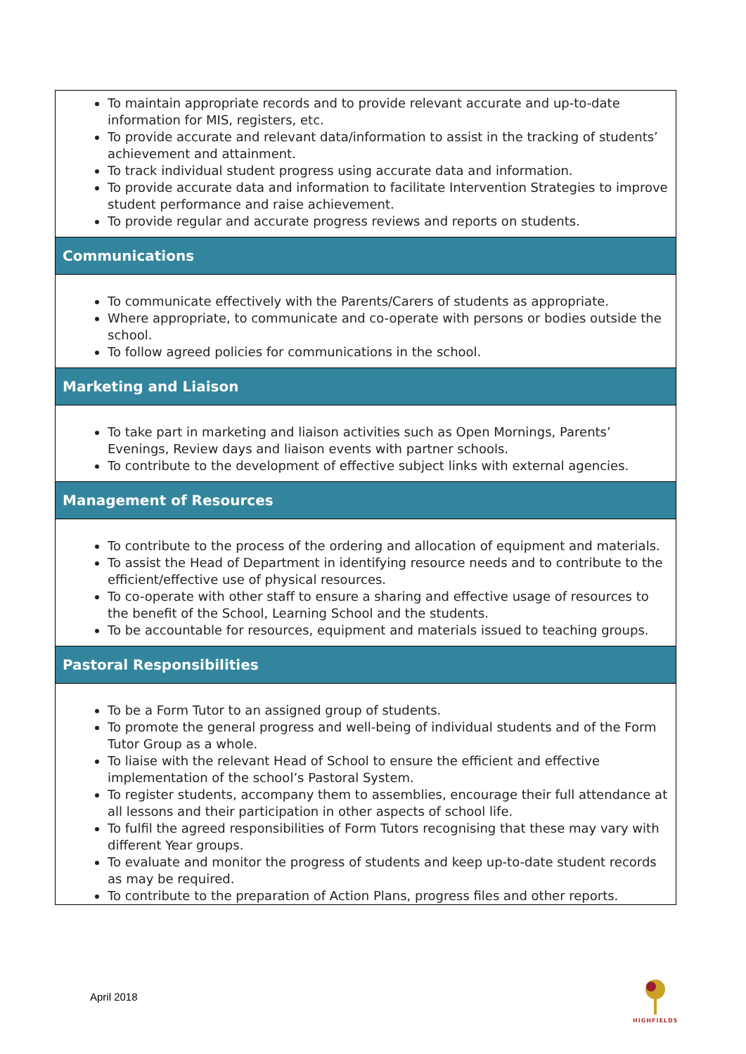| To maintain appropriate records and to provide relevant accurate and up-to-date information for MIS, registers, etc. To provide accurate and relevant data/information to assist in the tracking of students’ achievement and attainment. To track individual student progress using accurate data and information. To provide accurate data and information to facilitate Intervention Strategies to improve student performance and raise achievement. To provide regular and accurate progress reviews and reports on students. |
| Communications |
| To communicate effectively with the Parents/Carers of students as appropriate. Where appropriate, to communicate and co-operate with persons or bodies outside the school. To follow agreed policies for communications in the school. |
| Marketing and Liaison |
| To take part in marketing and liaison activities such as Open Mornings, Parents’ Evenings, Review days and liaison events with partner schools. To contribute to the development of effective subject links with external agencies. |
| Management of Resources |
| To contribute to the process of the ordering and allocation of equipment and materials. To assist the Head of Department in identifying resource needs and to contribute to the efficient/effective use of physical resources. To co-operate with other staff to ensure a sharing and effective usage of resources to the benefit of the School, Learning School and the students. To be accountable for resources, equipment and materials issued to teaching groups. |
| Pastoral Responsibilities |
| To be a Form Tutor to an assigned group of students. To promote the general progress and well-being of individual students and of the Form Tutor Group as a whole. To liaise with the relevant Head of School to ensure the efficient and effective implementation of the school’s Pastoral System. To register students, accompany them to assemblies, encourage their full attendance at all lessons and their participation in other aspects of school life. To fulfil the agreed responsibilities of Form Tutors recognising that these may vary with different Year groups. To evaluate and monitor the progress of students and keep up-to-date student records as may be required. To contribute to the preparation of Action Plans, progress files and other reports. |
April 2018
HIGHFIELDS